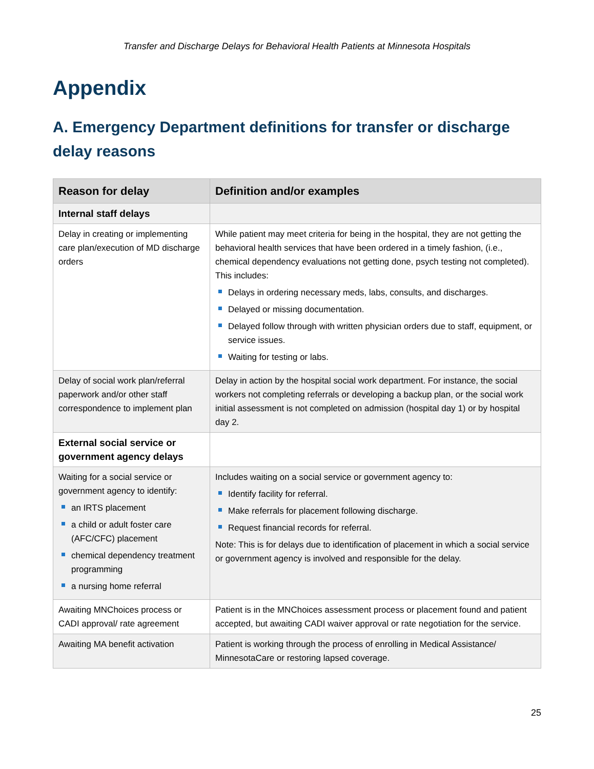Transfer and Discharge Delays for Behavioral Health Patients at Minnesota Hospitals
Appendix
A. Emergency Department definitions for transfer or discharge delay reasons
| Reason for delay | Definition and/or examples |
| --- | --- |
| Internal staff delays | |
| Delay in creating or implementing care plan/execution of MD discharge orders | While patient may meet criteria for being in the hospital, they are not getting the behavioral health services that have been ordered in a timely fashion, (i.e., chemical dependency evaluations not getting done, psych testing not completed). This includes: Delays in ordering necessary meds, labs, consults, and discharges. Delayed or missing documentation. Delayed follow through with written physician orders due to staff, equipment, or service issues. Waiting for testing or labs. |
| Delay of social work plan/referral paperwork and/or other staff correspondence to implement plan | Delay in action by the hospital social work department. For instance, the social workers not completing referrals or developing a backup plan, or the social work initial assessment is not completed on admission (hospital day 1) or by hospital day 2. |
| External social service or government agency delays | |
| Waiting for a social service or government agency to identify: an IRTS placement a child or adult foster care (AFC/CFC) placement chemical dependency treatment programming a nursing home referral | Includes waiting on a social service or government agency to: Identify facility for referral. Make referrals for placement following discharge. Request financial records for referral. Note: This is for delays due to identification of placement in which a social service or government agency is involved and responsible for the delay. |
| Awaiting MNChoices process or CADI approval/ rate agreement | Patient is in the MNChoices assessment process or placement found and patient accepted, but awaiting CADI waiver approval or rate negotiation for the service. |
| Awaiting MA benefit activation | Patient is working through the process of enrolling in Medical Assistance/ MinnesotaCare or restoring lapsed coverage. |
25